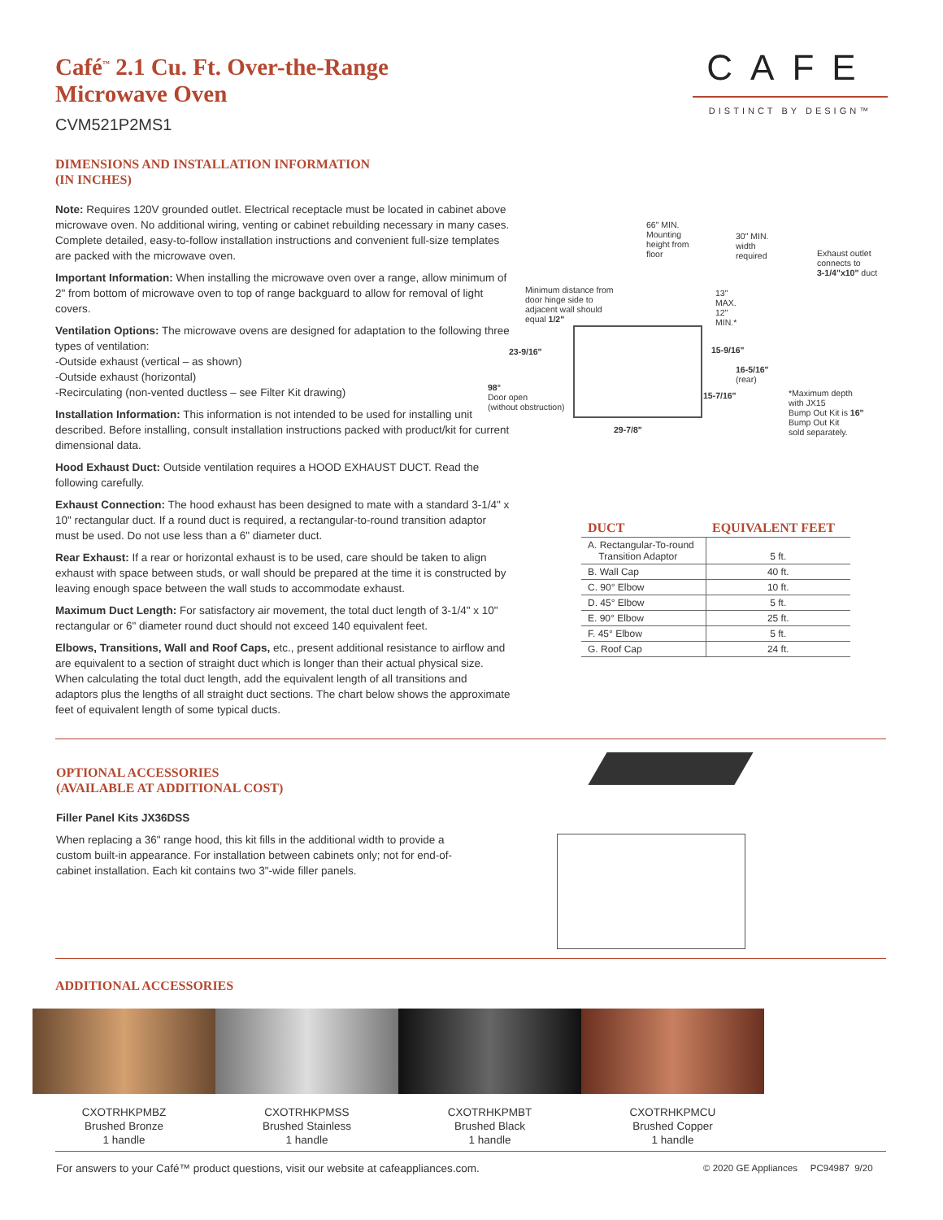Café<sup>™</sup> 2.1 Cu. Ft. Over-the-Range
Microwave Oven
CVM521P2MS1
CAFE
DISTINCT BY DESIGN™
DIMENSIONS AND INSTALLATION INFORMATION
(IN INCHES)
Note: Requires 120V grounded outlet. Electrical receptacle must be located in cabinet above microwave oven. No additional wiring, venting or cabinet rebuilding necessary in many cases. Complete detailed, easy-to-follow installation instructions and convenient full-size templates are packed with the microwave oven.
Important Information: When installing the microwave oven over a range, allow minimum of 2" from bottom of microwave oven to top of range backguard to allow for removal of light covers.
Ventilation Options: The microwave ovens are designed for adaptation to the following three types of ventilation:
-Outside exhaust (vertical – as shown)
-Outside exhaust (horizontal)
-Recirculating (non-vented ductless – see Filter Kit drawing)
Installation Information: This information is not intended to be used for installing unit described. Before installing, consult installation instructions packed with product/kit for current dimensional data.
Hood Exhaust Duct: Outside ventilation requires a HOOD EXHAUST DUCT. Read the following carefully.
Exhaust Connection: The hood exhaust has been designed to mate with a standard 3-1/4" x 10" rectangular duct. If a round duct is required, a rectangular-to-round transition adaptor must be used. Do not use less than a 6" diameter duct.
Rear Exhaust: If a rear or horizontal exhaust is to be used, care should be taken to align exhaust with space between studs, or wall should be prepared at the time it is constructed by leaving enough space between the wall studs to accommodate exhaust.
Maximum Duct Length: For satisfactory air movement, the total duct length of 3-1/4" x 10" rectangular or 6" diameter round duct should not exceed 140 equivalent feet.
Elbows, Transitions, Wall and Roof Caps, etc., present additional resistance to airflow and are equivalent to a section of straight duct which is longer than their actual physical size. When calculating the total duct length, add the equivalent length of all transitions and adaptors plus the lengths of all straight duct sections. The chart below shows the approximate feet of equivalent length of some typical ducts.
66" MIN.
Mounting
height from
floor
30" MIN.
width
required
Exhaust outlet
connects to
3-1/4"x10" duct
Minimum distance from
door hinge side to
adjacent wall should
equal 1/2"
13"
MAX.
12"
MIN.*
23-9/16" 15-9/16"
16-5/16"
(rear)
98°
Door open
(without obstruction)
15-7/16"
*Maximum depth
with JX15
Bump Out Kit is 16"
Bump Out Kit
sold separately.
29-7/8"
| DUCT | EQUIVALENT FEET |
| --- | --- |
| A. Rectangular-To-round Transition Adaptor | 5 ft. |
| B. Wall Cap | 40 ft. |
| C. 90° Elbow | 10 ft. |
| D. 45° Elbow | 5 ft. |
| E. 90° Elbow | 25 ft. |
| F. 45° Elbow | 5 ft. |
| G. Roof Cap | 24 ft. |
OPTIONAL ACCESSORIES
(AVAILABLE AT ADDITIONAL COST)
Filler Panel Kits JX36DSS
When replacing a 36" range hood, this kit fills in the additional width to provide a custom built-in appearance. For installation between cabinets only; not for end-of-cabinet installation. Each kit contains two 3"-wide filler panels.
ADDITIONAL ACCESSORIES
CXOTRHKPMBZ
Brushed Bronze
1 handle
CXOTRHKPMSS
Brushed Stainless
1 handle
CXOTRHKPMBT
Brushed Black
1 handle
CXOTRHKPMCU
Brushed Copper
1 handle
For answers to your Café™ product questions, visit our website at cafeappliances.com.
© 2020 GE Appliances PC94987 9/20